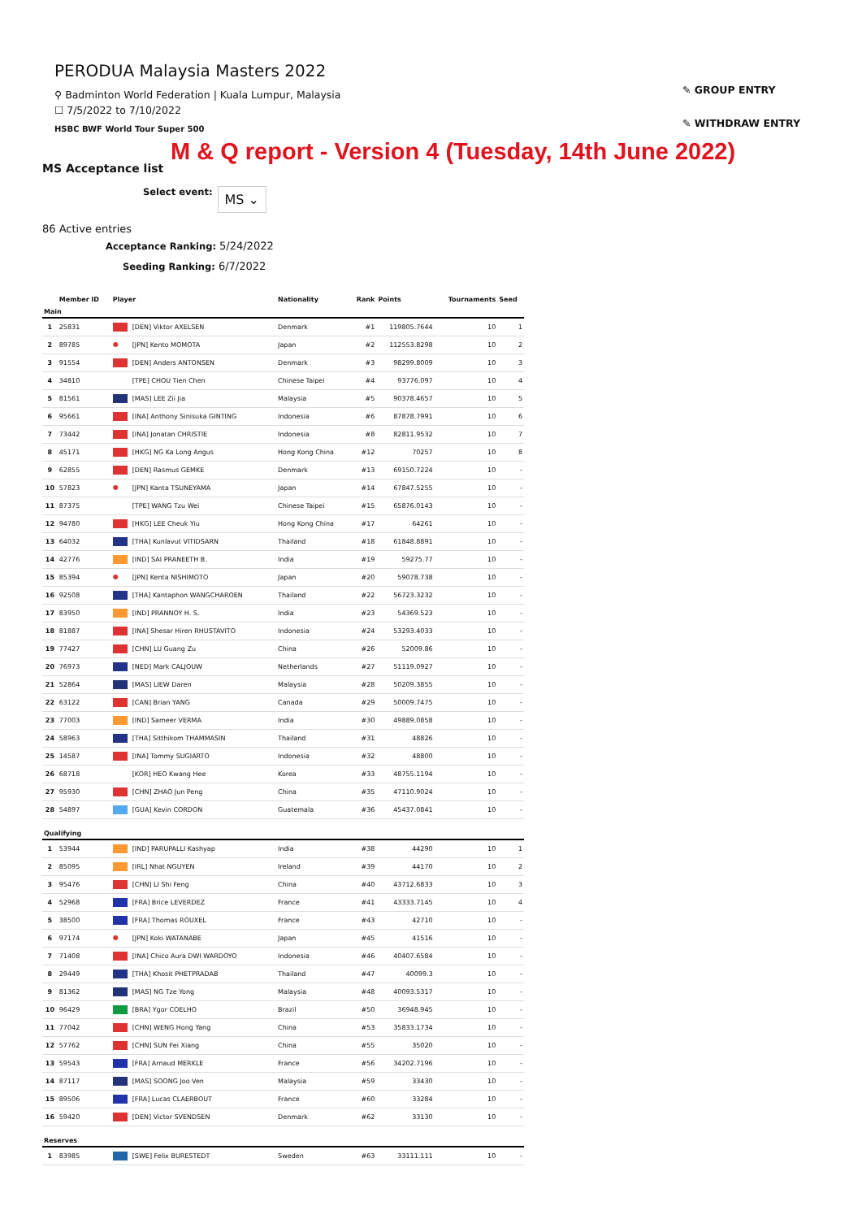PERODUA Malaysia Masters 2022
⚲ Badminton World Federation | Kuala Lumpur, Malaysia
☐ 7/5/2022 to 7/10/2022
HSBC BWF World Tour Super 500
✎ GROUP ENTRY
✎ WITHDRAW ENTRY
M & Q report - Version 4 (Tuesday, 14th June 2022)
MS Acceptance list
Select event: MS ⌄
86 Active entries
Acceptance Ranking: 5/24/2022
Seeding Ranking: 6/7/2022
| | Member ID | Player | Nationality | Rank | Points | Tournaments | Seed |
| --- | --- | --- | --- | --- | --- | --- | --- |
| Main | | | | | | | |
| 1 | 25831 | [DEN] Viktor AXELSEN | Denmark | #1 | 119805.7644 | 10 | 1 |
| 2 | 89785 | ● [JPN] Kento MOMOTA | Japan | #2 | 112553.8298 | 10 | 2 |
| 3 | 91554 | [DEN] Anders ANTONSEN | Denmark | #3 | 98299.8009 | 10 | 3 |
| 4 | 34810 | [TPE] CHOU Tien Chen | Chinese Taipei | #4 | 93776.097 | 10 | 4 |
| 5 | 81561 | [MAS] LEE Zii Jia | Malaysia | #5 | 90378.4657 | 10 | 5 |
| 6 | 95661 | [INA] Anthony Sinisuka GINTING | Indonesia | #6 | 87878.7991 | 10 | 6 |
| 7 | 73442 | [INA] Jonatan CHRISTIE | Indonesia | #8 | 82811.9532 | 10 | 7 |
| 8 | 45171 | [HKG] NG Ka Long Angus | Hong Kong China | #12 | 70257 | 10 | 8 |
| 9 | 62855 | [DEN] Rasmus GEMKE | Denmark | #13 | 69150.7224 | 10 | - |
| 10 | 57823 | ● [JPN] Kanta TSUNEYAMA | Japan | #14 | 67847.5255 | 10 | - |
| 11 | 87375 | [TPE] WANG Tzu Wei | Chinese Taipei | #15 | 65876.0143 | 10 | - |
| 12 | 94780 | [HKG] LEE Cheuk Yiu | Hong Kong China | #17 | 64261 | 10 | - |
| 13 | 64032 | [THA] Kunlavut VITIDSARN | Thailand | #18 | 61848.8891 | 10 | - |
| 14 | 42776 | [IND] SAI PRANEETH B. | India | #19 | 59275.77 | 10 | - |
| 15 | 85394 | ● [JPN] Kenta NISHIMOTO | Japan | #20 | 59078.738 | 10 | - |
| 16 | 92508 | [THA] Kantaphon WANGCHAROEN | Thailand | #22 | 56723.3232 | 10 | - |
| 17 | 83950 | [IND] PRANNOY H. S. | India | #23 | 54369.523 | 10 | - |
| 18 | 81887 | [INA] Shesar Hiren RHUSTAVITO | Indonesia | #24 | 53293.4033 | 10 | - |
| 19 | 77427 | [CHN] LU Guang Zu | China | #26 | 52009.86 | 10 | - |
| 20 | 76973 | [NED] Mark CALJOUW | Netherlands | #27 | 51119.0927 | 10 | - |
| 21 | 52864 | [MAS] LIEW Daren | Malaysia | #28 | 50209.3855 | 10 | - |
| 22 | 63122 | [CAN] Brian YANG | Canada | #29 | 50009.7475 | 10 | - |
| 23 | 77003 | [IND] Sameer VERMA | India | #30 | 49889.0858 | 10 | - |
| 24 | 58963 | [THA] Sitthikom THAMMASIN | Thailand | #31 | 48826 | 10 | - |
| 25 | 14587 | [INA] Tommy SUGIARTO | Indonesia | #32 | 48800 | 10 | - |
| 26 | 68718 | [KOR] HEO Kwang Hee | Korea | #33 | 48755.1194 | 10 | - |
| 27 | 95930 | [CHN] ZHAO Jun Peng | China | #35 | 47110.9024 | 10 | - |
| 28 | 54897 | [GUA] Kevin CORDON | Guatemala | #36 | 45437.0841 | 10 | - |
| Qualifying | | | | | | | |
| 1 | 53944 | [IND] PARUPALLI Kashyap | India | #38 | 44290 | 10 | 1 |
| 2 | 85095 | [IRL] Nhat NGUYEN | Ireland | #39 | 44170 | 10 | 2 |
| 3 | 95476 | [CHN] LI Shi Feng | China | #40 | 43712.6833 | 10 | 3 |
| 4 | 52968 | [FRA] Brice LEVERDEZ | France | #41 | 43333.7145 | 10 | 4 |
| 5 | 38500 | [FRA] Thomas ROUXEL | France | #43 | 42710 | 10 | - |
| 6 | 97174 | ● [JPN] Koki WATANABE | Japan | #45 | 41516 | 10 | - |
| 7 | 71408 | [INA] Chico Aura DWI WARDOYO | Indonesia | #46 | 40407.6584 | 10 | - |
| 8 | 29449 | [THA] Khosit PHETPRADAB | Thailand | #47 | 40099.3 | 10 | - |
| 9 | 81362 | [MAS] NG Tze Yong | Malaysia | #48 | 40093.5317 | 10 | - |
| 10 | 96429 | [BRA] Ygor COELHO | Brazil | #50 | 36948.945 | 10 | - |
| 11 | 77042 | [CHN] WENG Hong Yang | China | #53 | 35833.1734 | 10 | - |
| 12 | 57762 | [CHN] SUN Fei Xiang | China | #55 | 35020 | 10 | - |
| 13 | 59543 | [FRA] Arnaud MERKLE | France | #56 | 34202.7196 | 10 | - |
| 14 | 87117 | [MAS] SOONG Joo Ven | Malaysia | #59 | 33430 | 10 | - |
| 15 | 89506 | [FRA] Lucas CLAERBOUT | France | #60 | 33284 | 10 | - |
| 16 | 59420 | [DEN] Victor SVENDSEN | Denmark | #62 | 33130 | 10 | - |
| Reserves | | | | | | | |
| 1 | 83985 | [SWE] Felix BURESTEDT | Sweden | #63 | 33111.111 | 10 | - |